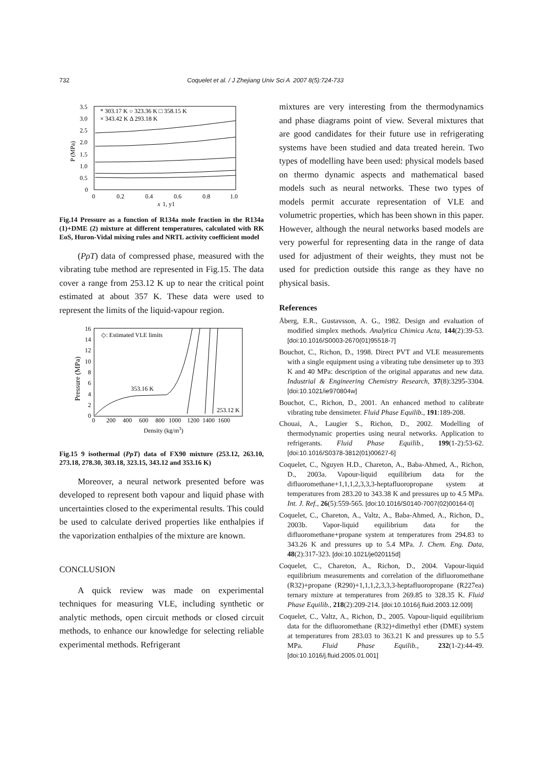732 Coquelet et al. / J Zhejiang Univ Sci A 2007 8(5):724-733
3.5
3.0
2.5
2.0
1.5
1.0
0.5
0
0
0.2
0.4
0.6
0.8
1.0
x
1, y1
P (MPa)
* 303.17 K ○ 323.36 K □ 358.15 K
× 343.42 K Δ 293.18 K
Fig.14 Pressure as a function of R134a mole fraction in the R134a (1)+DME (2) mixture at different temperatures, calculated with RK EoS, Huron-Vidal mixing rules and NRTL activity coefficient model
(PρT) data of compressed phase, measured with the vibrating tube method are represented in Fig.15. The data cover a range from 253.12 K up to near the critical point estimated at about 357 K. These data were used to represent the limits of the liquid-vapour region.
16
14
12
10
8
6
4
2
0
0
200
400
600
800
1000
1200
1400
1600
Density (kg/m3)
Pressure (MPa)
◇: Estimated VLE limits
353.16 K
253.12 K
Fig.15 9 isothermal (PρT) data of FX90 mixture (253.12, 263.10, 273.18, 278.30, 303.18, 323.15, 343.12 and 353.16 K)
Moreover, a neural network presented before was developed to represent both vapour and liquid phase with uncertainties closed to the experimental results. This could be used to calculate derived properties like enthalpies if the vaporization enthalpies of the mixture are known.
CONCLUSION
A quick review was made on experimental techniques for measuring VLE, including synthetic or analytic methods, open circuit methods or closed circuit methods, to enhance our knowledge for selecting reliable experimental methods. Refrigerant
mixtures are very interesting from the thermodynamics and phase diagrams point of view. Several mixtures that are good candidates for their future use in refrigerating systems have been studied and data treated herein. Two types of modelling have been used: physical models based on thermo dynamic aspects and mathematical based models such as neural networks. These two types of models permit accurate representation of VLE and volumetric properties, which has been shown in this paper. However, although the neural networks based models are very powerful for representing data in the range of data used for adjustment of their weights, they must not be used for prediction outside this range as they have no physical basis.
References
Åberg, E.R., Gustavsson, A. G., 1982. Design and evaluation of modified simplex methods. Analytica Chimica Acta, 144(2):39-53. [doi:10.1016/S0003-2670(01)95518-7]
Bouchot, C., Richon, D., 1998. Direct PVT and VLE measurements with a single equipment using a vibrating tube densimeter up to 393 K and 40 MPa: description of the original apparatus and new data. Industrial & Engineering Chemistry Research, 37(8):3295-3304. [doi:10.1021/ie970804w]
Bouchot, C., Richon, D., 2001. An enhanced method to calibrate vibrating tube densimeter. Fluid Phase Equilib., 191:189-208.
Chouai, A., Laugier S., Richon, D., 2002. Modelling of thermodynamic properties using neural networks. Application to refrigerants. Fluid Phase Equilib., 199(1-2):53-62. [doi:10.1016/S0378-3812(01)00627-6]
Coquelet, C., Nguyen H.D., Chareton, A., Baba-Ahmed, A., Richon, D., 2003a. Vapour-liquid equilibrium data for the difluoromethane+1,1,1,2,3,3,3-heptafluoropropane system at temperatures from 283.20 to 343.38 K and pressures up to 4.5 MPa. Int. J. Ref., 26(5):559-565. [doi:10.1016/S0140-7007(02)00164-0]
Coquelet, C., Chareton, A., Valtz, A., Baba-Ahmed, A., Richon, D., 2003b. Vapor-liquid equilibrium data for the difluoromethane+propane system at temperatures from 294.83 to 343.26 K and pressures up to 5.4 MPa. J. Chem. Eng. Data, 48(2):317-323. [doi:10.1021/je020115d]
Coquelet, C., Chareton, A., Richon, D., 2004. Vapour-liquid equilibrium measurements and correlation of the difluoromethane (R32)+propane (R290)+1,1,1,2,3,3,3-heptafluoropropane (R227ea) ternary mixture at temperatures from 269.85 to 328.35 K. Fluid Phase Equilib., 218(2):209-214. [doi:10.1016/j.fluid.2003.12.009]
Coquelet, C., Valtz, A., Richon, D., 2005. Vapour-liquid equilibrium data for the difluoromethane (R32)+dimethyl ether (DME) system at temperatures from 283.03 to 363.21 K and pressures up to 5.5 MPa. Fluid Phase Equilib., 232(1-2):44-49. [doi:10.1016/j.fluid.2005.01.001]